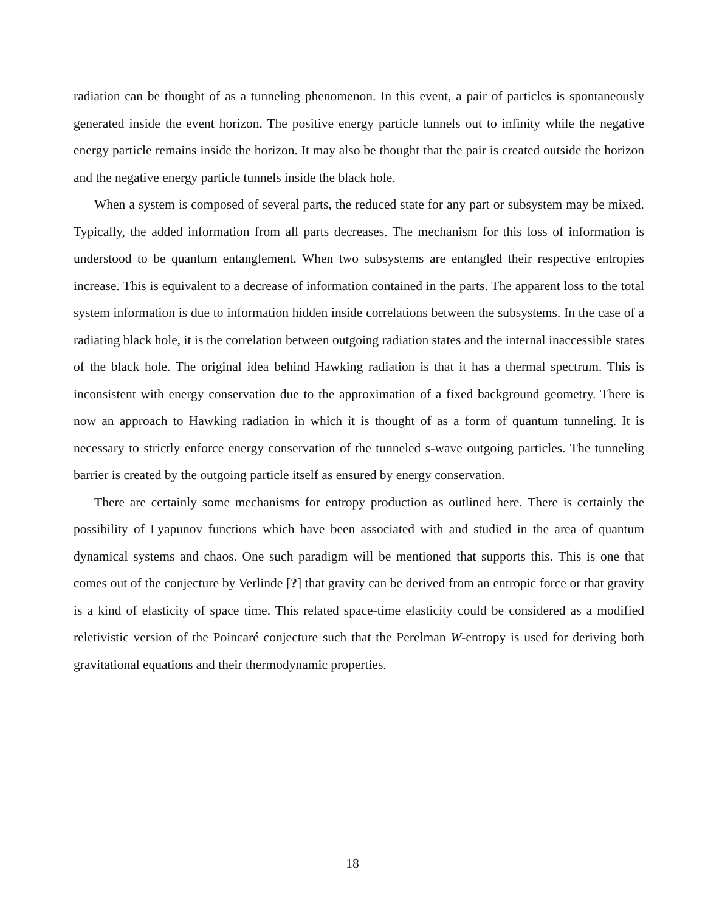radiation can be thought of as a tunneling phenomenon. In this event, a pair of particles is spontaneously generated inside the event horizon. The positive energy particle tunnels out to infinity while the negative energy particle remains inside the horizon. It may also be thought that the pair is created outside the horizon and the negative energy particle tunnels inside the black hole.
When a system is composed of several parts, the reduced state for any part or subsystem may be mixed. Typically, the added information from all parts decreases. The mechanism for this loss of information is understood to be quantum entanglement. When two subsystems are entangled their respective entropies increase. This is equivalent to a decrease of information contained in the parts. The apparent loss to the total system information is due to information hidden inside correlations between the subsystems. In the case of a radiating black hole, it is the correlation between outgoing radiation states and the internal inaccessible states of the black hole. The original idea behind Hawking radiation is that it has a thermal spectrum. This is inconsistent with energy conservation due to the approximation of a fixed background geometry. There is now an approach to Hawking radiation in which it is thought of as a form of quantum tunneling. It is necessary to strictly enforce energy conservation of the tunneled s-wave outgoing particles. The tunneling barrier is created by the outgoing particle itself as ensured by energy conservation.
There are certainly some mechanisms for entropy production as outlined here. There is certainly the possibility of Lyapunov functions which have been associated with and studied in the area of quantum dynamical systems and chaos. One such paradigm will be mentioned that supports this. This is one that comes out of the conjecture by Verlinde [?] that gravity can be derived from an entropic force or that gravity is a kind of elasticity of space time. This related space-time elasticity could be considered as a modified reletivistic version of the Poincaré conjecture such that the Perelman W-entropy is used for deriving both gravitational equations and their thermodynamic properties.
18